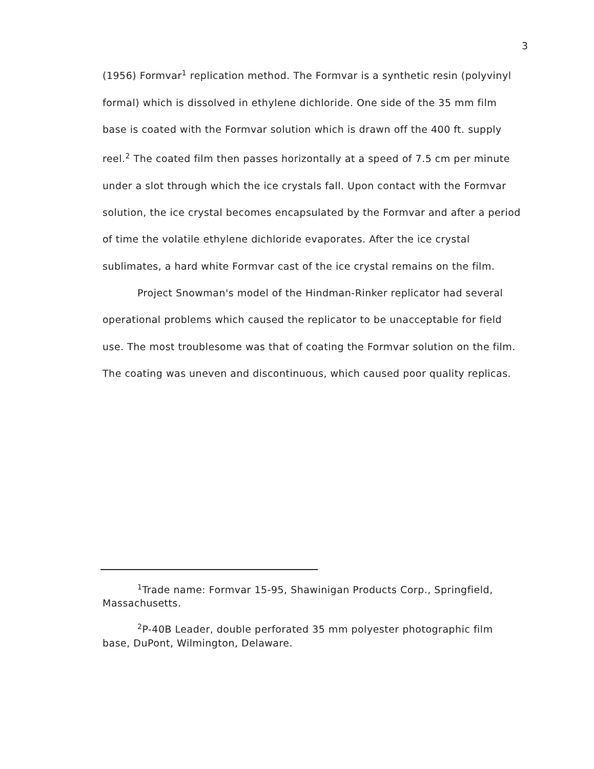3
(1956) Formvar<sup>1</sup> replication method. The Formvar is a synthetic resin (polyvinyl formal) which is dissolved in ethylene dichloride. One side of the 35 mm film base is coated with the Formvar solution which is drawn off the 400 ft. supply reel.<sup>2</sup> The coated film then passes horizontally at a speed of 7.5 cm per minute under a slot through which the ice crystals fall. Upon contact with the Formvar solution, the ice crystal becomes encapsulated by the Formvar and after a period of time the volatile ethylene dichloride evaporates. After the ice crystal sublimates, a hard white Formvar cast of the ice crystal remains on the film.
Project Snowman's model of the Hindman-Rinker replicator had several operational problems which caused the replicator to be unacceptable for field use. The most troublesome was that of coating the Formvar solution on the film. The coating was uneven and discontinuous, which caused poor quality replicas.
<sup>1</sup> Trade name: Formvar 15-95, Shawinigan Products Corp., Springfield, Massachusetts.
<sup>2</sup> P-40B Leader, double perforated 35 mm polyester photographic film base, DuPont, Wilmington, Delaware.